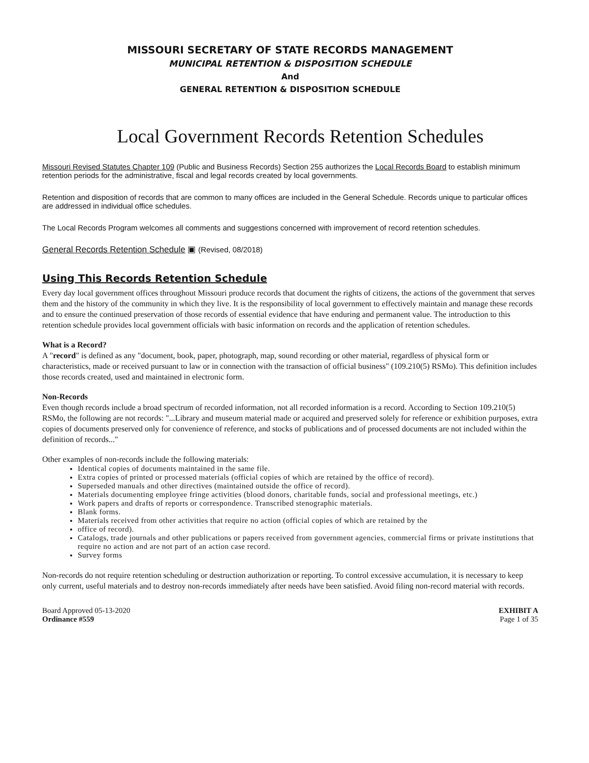MISSOURI SECRETARY OF STATE RECORDS MANAGEMENT
MUNICIPAL RETENTION & DISPOSITION SCHEDULE
And
GENERAL RETENTION & DISPOSITION SCHEDULE
Local Government Records Retention Schedules
Missouri Revised Statutes Chapter 109 (Public and Business Records) Section 255 authorizes the Local Records Board to establish minimum retention periods for the administrative, fiscal and legal records created by local governments.
Retention and disposition of records that are common to many offices are included in the General Schedule. Records unique to particular offices are addressed in individual office schedules.
The Local Records Program welcomes all comments and suggestions concerned with improvement of record retention schedules.
General Records Retention Schedule ▣ (Revised, 08/2018)
Using This Records Retention Schedule
Every day local government offices throughout Missouri produce records that document the rights of citizens, the actions of the government that serves them and the history of the community in which they live. It is the responsibility of local government to effectively maintain and manage these records and to ensure the continued preservation of those records of essential evidence that have enduring and permanent value. The introduction to this retention schedule provides local government officials with basic information on records and the application of retention schedules.
What is a Record?
A "record" is defined as any "document, book, paper, photograph, map, sound recording or other material, regardless of physical form or characteristics, made or received pursuant to law or in connection with the transaction of official business" (109.210(5) RSMo). This definition includes those records created, used and maintained in electronic form.
Non-Records
Even though records include a broad spectrum of recorded information, not all recorded information is a record. According to Section 109.210(5) RSMo, the following are not records: "...Library and museum material made or acquired and preserved solely for reference or exhibition purposes, extra copies of documents preserved only for convenience of reference, and stocks of publications and of processed documents are not included within the definition of records..."
Other examples of non-records include the following materials:
Identical copies of documents maintained in the same file.
Extra copies of printed or processed materials (official copies of which are retained by the office of record).
Superseded manuals and other directives (maintained outside the office of record).
Materials documenting employee fringe activities (blood donors, charitable funds, social and professional meetings, etc.)
Work papers and drafts of reports or correspondence. Transcribed stenographic materials.
Blank forms.
Materials received from other activities that require no action (official copies of which are retained by the
office of record).
Catalogs, trade journals and other publications or papers received from government agencies, commercial firms or private institutions that require no action and are not part of an action case record.
Survey forms
Non-records do not require retention scheduling or destruction authorization or reporting. To control excessive accumulation, it is necessary to keep only current, useful materials and to destroy non-records immediately after needs have been satisfied. Avoid filing non-record material with records.
Board Approved 05-13-2020
Ordinance #559
EXHIBIT A
Page 1 of 35